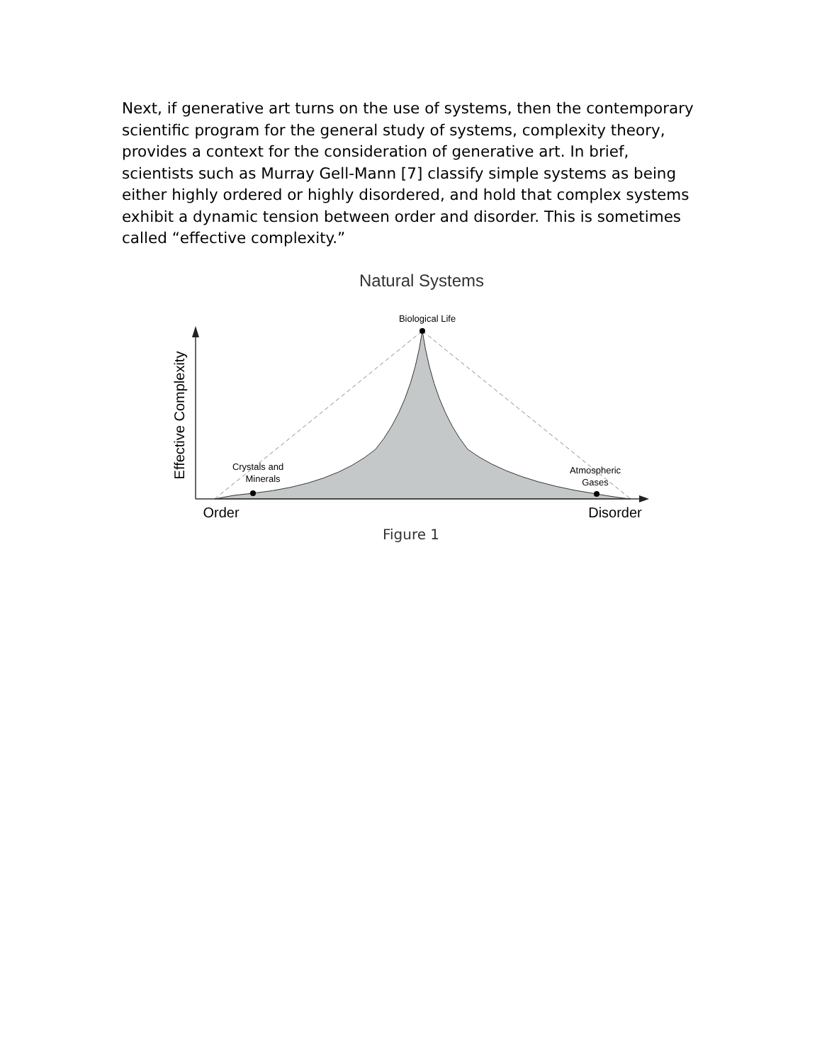Next, if generative art turns on the use of systems, then the contemporary scientific program for the general study of systems, complexity theory, provides a context for the consideration of generative art. In brief, scientists such as Murray Gell-Mann [7] classify simple systems as being either highly ordered or highly disordered, and hold that complex systems exhibit a dynamic tension between order and disorder. This is sometimes called “effective complexity.”
Natural Systems
Biological Life
Crystals and
Minerals
Atmospheric
Gases
Order
Disorder
Effective Complexity
Figure 1